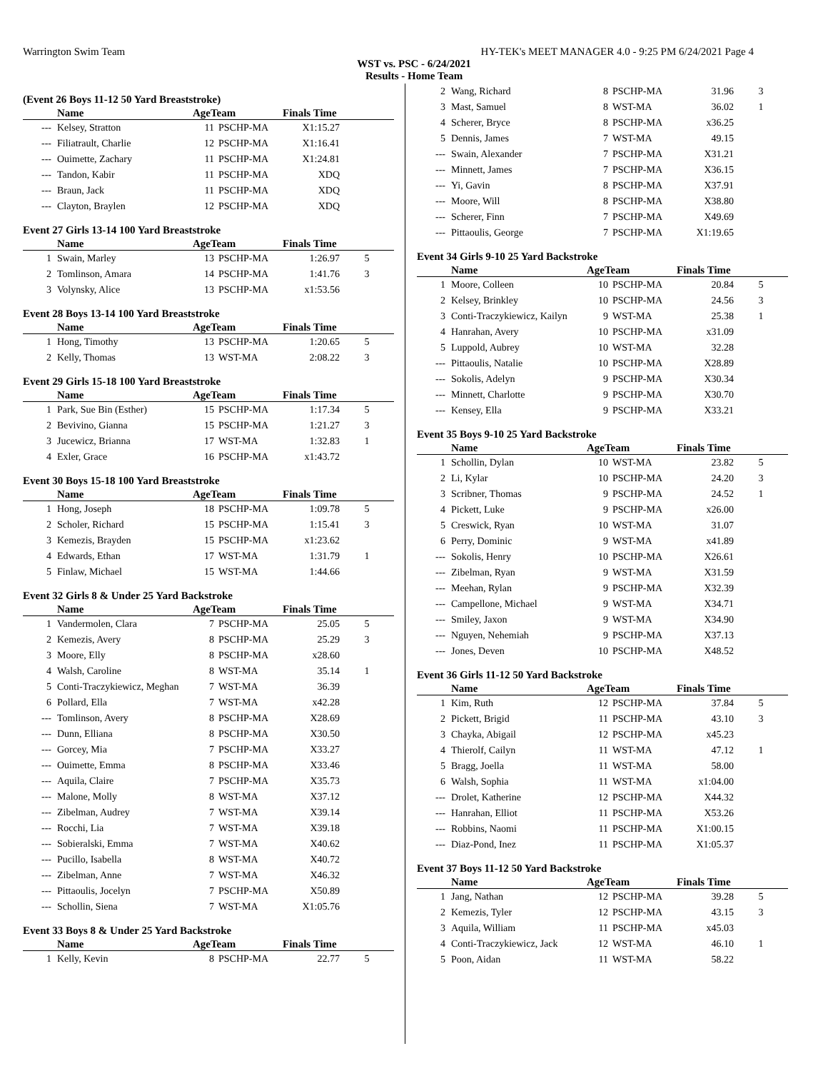Warrington Swim Team HY-TEK's MEET MANAGER 4.0 - 9:25 PM 6/24/2021 Page 4
WST vs. PSC - 6/24/2021
Results - Home Team
(Event 26 Boys 11-12 50 Yard Breaststroke)
| | Name | AgeTeam | | Finals Time | |
| --- | --- | --- | --- | --- | --- |
| --- | Kelsey, Stratton | 11 | PSCHP-MA | X1:15.27 | |
| --- | Filiatrault, Charlie | 12 | PSCHP-MA | X1:16.41 | |
| --- | Ouimette, Zachary | 11 | PSCHP-MA | X1:24.81 | |
| --- | Tandon, Kabir | 11 | PSCHP-MA | XDQ | |
| --- | Braun, Jack | 11 | PSCHP-MA | XDQ | |
| --- | Clayton, Braylen | 12 | PSCHP-MA | XDQ | |
Event 27 Girls 13-14 100 Yard Breaststroke
| | Name | AgeTeam | | Finals Time | |
| --- | --- | --- | --- | --- | --- |
| 1 | Swain, Marley | 13 | PSCHP-MA | 1:26.97 | 5 |
| 2 | Tomlinson, Amara | 14 | PSCHP-MA | 1:41.76 | 3 |
| 3 | Volynsky, Alice | 13 | PSCHP-MA | x1:53.56 | |
Event 28 Boys 13-14 100 Yard Breaststroke
| | Name | AgeTeam | | Finals Time | |
| --- | --- | --- | --- | --- | --- |
| 1 | Hong, Timothy | 13 | PSCHP-MA | 1:20.65 | 5 |
| 2 | Kelly, Thomas | 13 | WST-MA | 2:08.22 | 3 |
Event 29 Girls 15-18 100 Yard Breaststroke
| | Name | AgeTeam | | Finals Time | |
| --- | --- | --- | --- | --- | --- |
| 1 | Park, Sue Bin (Esther) | 15 | PSCHP-MA | 1:17.34 | 5 |
| 2 | Bevivino, Gianna | 15 | PSCHP-MA | 1:21.27 | 3 |
| 3 | Jucewicz, Brianna | 17 | WST-MA | 1:32.83 | 1 |
| 4 | Exler, Grace | 16 | PSCHP-MA | x1:43.72 | |
Event 30 Boys 15-18 100 Yard Breaststroke
| | Name | AgeTeam | | Finals Time | |
| --- | --- | --- | --- | --- | --- |
| 1 | Hong, Joseph | 18 | PSCHP-MA | 1:09.78 | 5 |
| 2 | Scholer, Richard | 15 | PSCHP-MA | 1:15.41 | 3 |
| 3 | Kemezis, Brayden | 15 | PSCHP-MA | x1:23.62 | |
| 4 | Edwards, Ethan | 17 | WST-MA | 1:31.79 | 1 |
| 5 | Finlaw, Michael | 15 | WST-MA | 1:44.66 | |
Event 32 Girls 8 & Under 25 Yard Backstroke
| | Name | AgeTeam | | Finals Time | |
| --- | --- | --- | --- | --- | --- |
| 1 | Vandermolen, Clara | 7 | PSCHP-MA | 25.05 | 5 |
| 2 | Kemezis, Avery | 8 | PSCHP-MA | 25.29 | 3 |
| 3 | Moore, Elly | 8 | PSCHP-MA | x28.60 | |
| 4 | Walsh, Caroline | 8 | WST-MA | 35.14 | 1 |
| 5 | Conti-Traczykiewicz, Meghan | 7 | WST-MA | 36.39 | |
| 6 | Pollard, Ella | 7 | WST-MA | x42.28 | |
| --- | Tomlinson, Avery | 8 | PSCHP-MA | X28.69 | |
| --- | Dunn, Elliana | 8 | PSCHP-MA | X30.50 | |
| --- | Gorcey, Mia | 7 | PSCHP-MA | X33.27 | |
| --- | Ouimette, Emma | 8 | PSCHP-MA | X33.46 | |
| --- | Aquila, Claire | 7 | PSCHP-MA | X35.73 | |
| --- | Malone, Molly | 8 | WST-MA | X37.12 | |
| --- | Zibelman, Audrey | 7 | WST-MA | X39.14 | |
| --- | Rocchi, Lia | 7 | WST-MA | X39.18 | |
| --- | Sobieralski, Emma | 7 | WST-MA | X40.62 | |
| --- | Pucillo, Isabella | 8 | WST-MA | X40.72 | |
| --- | Zibelman, Anne | 7 | WST-MA | X46.32 | |
| --- | Pittaoulis, Jocelyn | 7 | PSCHP-MA | X50.89 | |
| --- | Schollin, Siena | 7 | WST-MA | X1:05.76 | |
Event 33 Boys 8 & Under 25 Yard Backstroke
| | Name | AgeTeam | | Finals Time | |
| --- | --- | --- | --- | --- | --- |
| 1 | Kelly, Kevin | 8 | PSCHP-MA | 22.77 | 5 |
| 2 | Wang, Richard | 8 | PSCHP-MA | 31.96 | 3 |
| 3 | Mast, Samuel | 8 | WST-MA | 36.02 | 1 |
| 4 | Scherer, Bryce | 8 | PSCHP-MA | x36.25 | |
| 5 | Dennis, James | 7 | WST-MA | 49.15 | |
| --- | Swain, Alexander | 7 | PSCHP-MA | X31.21 | |
| --- | Minnett, James | 7 | PSCHP-MA | X36.15 | |
| --- | Yi, Gavin | 8 | PSCHP-MA | X37.91 | |
| --- | Moore, Will | 8 | PSCHP-MA | X38.80 | |
| --- | Scherer, Finn | 7 | PSCHP-MA | X49.69 | |
| --- | Pittaoulis, George | 7 | PSCHP-MA | X1:19.65 | |
Event 34 Girls 9-10 25 Yard Backstroke
| | Name | AgeTeam | | Finals Time | |
| --- | --- | --- | --- | --- | --- |
| 1 | Moore, Colleen | 10 | PSCHP-MA | 20.84 | 5 |
| 2 | Kelsey, Brinkley | 10 | PSCHP-MA | 24.56 | 3 |
| 3 | Conti-Traczykiewicz, Kailyn | 9 | WST-MA | 25.38 | 1 |
| 4 | Hanrahan, Avery | 10 | PSCHP-MA | x31.09 | |
| 5 | Luppold, Aubrey | 10 | WST-MA | 32.28 | |
| --- | Pittaoulis, Natalie | 10 | PSCHP-MA | X28.89 | |
| --- | Sokolis, Adelyn | 9 | PSCHP-MA | X30.34 | |
| --- | Minnett, Charlotte | 9 | PSCHP-MA | X30.70 | |
| --- | Kensey, Ella | 9 | PSCHP-MA | X33.21 | |
Event 35 Boys 9-10 25 Yard Backstroke
| | Name | AgeTeam | | Finals Time | |
| --- | --- | --- | --- | --- | --- |
| 1 | Schollin, Dylan | 10 | WST-MA | 23.82 | 5 |
| 2 | Li, Kylar | 10 | PSCHP-MA | 24.20 | 3 |
| 3 | Scribner, Thomas | 9 | PSCHP-MA | 24.52 | 1 |
| 4 | Pickett, Luke | 9 | PSCHP-MA | x26.00 | |
| 5 | Creswick, Ryan | 10 | WST-MA | 31.07 | |
| 6 | Perry, Dominic | 9 | WST-MA | x41.89 | |
| --- | Sokolis, Henry | 10 | PSCHP-MA | X26.61 | |
| --- | Zibelman, Ryan | 9 | WST-MA | X31.59 | |
| --- | Meehan, Rylan | 9 | PSCHP-MA | X32.39 | |
| --- | Campellone, Michael | 9 | WST-MA | X34.71 | |
| --- | Smiley, Jaxon | 9 | WST-MA | X34.90 | |
| --- | Nguyen, Nehemiah | 9 | PSCHP-MA | X37.13 | |
| --- | Jones, Deven | 10 | PSCHP-MA | X48.52 | |
Event 36 Girls 11-12 50 Yard Backstroke
| | Name | AgeTeam | | Finals Time | |
| --- | --- | --- | --- | --- | --- |
| 1 | Kim, Ruth | 12 | PSCHP-MA | 37.84 | 5 |
| 2 | Pickett, Brigid | 11 | PSCHP-MA | 43.10 | 3 |
| 3 | Chayka, Abigail | 12 | PSCHP-MA | x45.23 | |
| 4 | Thierolf, Cailyn | 11 | WST-MA | 47.12 | 1 |
| 5 | Bragg, Joella | 11 | WST-MA | 58.00 | |
| 6 | Walsh, Sophia | 11 | WST-MA | x1:04.00 | |
| --- | Drolet, Katherine | 12 | PSCHP-MA | X44.32 | |
| --- | Hanrahan, Elliot | 11 | PSCHP-MA | X53.26 | |
| --- | Robbins, Naomi | 11 | PSCHP-MA | X1:00.15 | |
| --- | Diaz-Pond, Inez | 11 | PSCHP-MA | X1:05.37 | |
Event 37 Boys 11-12 50 Yard Backstroke
| | Name | AgeTeam | | Finals Time | |
| --- | --- | --- | --- | --- | --- |
| 1 | Jang, Nathan | 12 | PSCHP-MA | 39.28 | 5 |
| 2 | Kemezis, Tyler | 12 | PSCHP-MA | 43.15 | 3 |
| 3 | Aquila, William | 11 | PSCHP-MA | x45.03 | |
| 4 | Conti-Traczykiewicz, Jack | 12 | WST-MA | 46.10 | 1 |
| 5 | Poon, Aidan | 11 | WST-MA | 58.22 | |